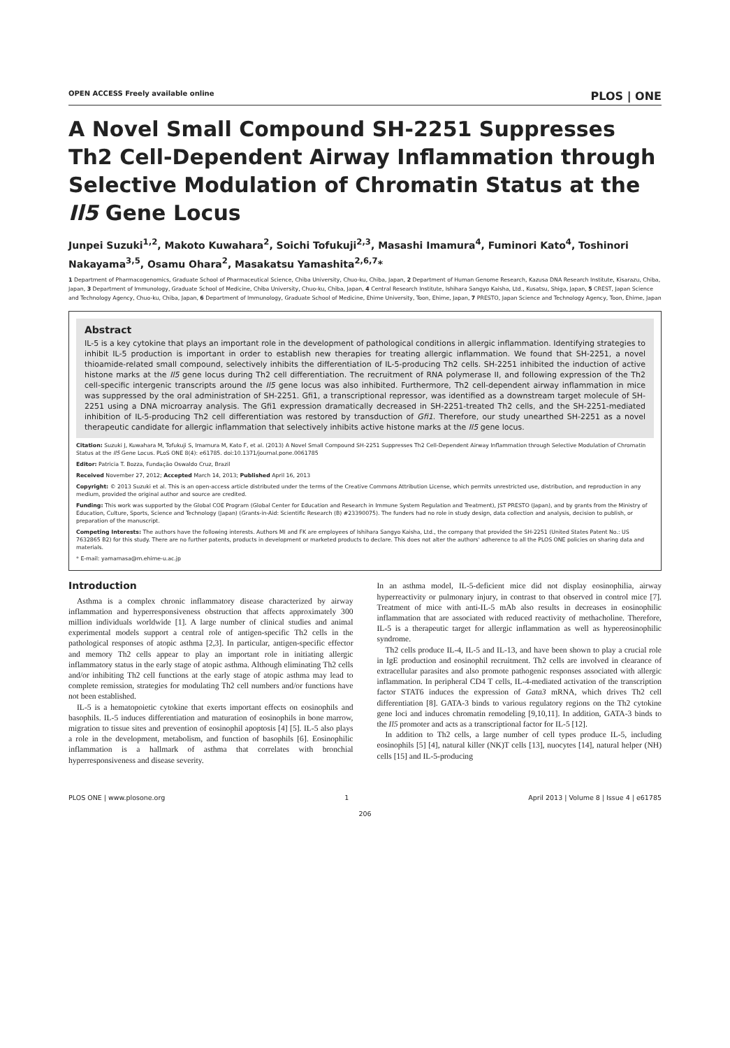OPEN ACCESS Freely available online PLOS | ONE
A Novel Small Compound SH-2251 Suppresses Th2 Cell-Dependent Airway Inflammation through Selective Modulation of Chromatin Status at the Il5 Gene Locus
Junpei Suzuki<sup>1,2</sup>, Makoto Kuwahara<sup>2</sup>, Soichi Tofukuji<sup>2,3</sup>, Masashi Imamura<sup>4</sup>, Fuminori Kato<sup>4</sup>, Toshinori Nakayama<sup>3,5</sup>, Osamu Ohara<sup>2</sup>, Masakatsu Yamashita<sup>2,6,7</sup>*
1 Department of Pharmacogenomics, Graduate School of Pharmaceutical Science, Chiba University, Chuo-ku, Chiba, Japan, 2 Department of Human Genome Research, Kazusa DNA Research Institute, Kisarazu, Chiba, Japan, 3 Department of Immunology, Graduate School of Medicine, Chiba University, Chuo-ku, Chiba, Japan, 4 Central Research Institute, Ishihara Sangyo Kaisha, Ltd., Kusatsu, Shiga, Japan, 5 CREST, Japan Science and Technology Agency, Chuo-ku, Chiba, Japan, 6 Department of Immunology, Graduate School of Medicine, Ehime University, Toon, Ehime, Japan, 7 PRESTO, Japan Science and Technology Agency, Toon, Ehime, Japan
Abstract
IL-5 is a key cytokine that plays an important role in the development of pathological conditions in allergic inflammation. Identifying strategies to inhibit IL-5 production is important in order to establish new therapies for treating allergic inflammation. We found that SH-2251, a novel thioamide-related small compound, selectively inhibits the differentiation of IL-5-producing Th2 cells. SH-2251 inhibited the induction of active histone marks at the Il5 gene locus during Th2 cell differentiation. The recruitment of RNA polymerase II, and following expression of the Th2 cell-specific intergenic transcripts around the Il5 gene locus was also inhibited. Furthermore, Th2 cell-dependent airway inflammation in mice was suppressed by the oral administration of SH-2251. Gfi1, a transcriptional repressor, was identified as a downstream target molecule of SH-2251 using a DNA microarray analysis. The Gfi1 expression dramatically decreased in SH-2251-treated Th2 cells, and the SH-2251-mediated inhibition of IL-5-producing Th2 cell differentiation was restored by transduction of Gfi1. Therefore, our study unearthed SH-2251 as a novel therapeutic candidate for allergic inflammation that selectively inhibits active histone marks at the Il5 gene locus.
Citation: Suzuki J, Kuwahara M, Tofukuji S, Imamura M, Kato F, et al. (2013) A Novel Small Compound SH-2251 Suppresses Th2 Cell-Dependent Airway Inflammation through Selective Modulation of Chromatin Status at the Il5 Gene Locus. PLoS ONE 8(4): e61785. doi:10.1371/journal.pone.0061785
Editor: Patricia T. Bozza, Fundação Oswaldo Cruz, Brazil
Received November 27, 2012; Accepted March 14, 2013; Published April 16, 2013
Copyright: © 2013 Suzuki et al. This is an open-access article distributed under the terms of the Creative Commons Attribution License, which permits unrestricted use, distribution, and reproduction in any medium, provided the original author and source are credited.
Funding: This work was supported by the Global COE Program (Global Center for Education and Research in Immune System Regulation and Treatment), JST PRESTO (Japan), and by grants from the Ministry of Education, Culture, Sports, Science and Technology (Japan) (Grants-in-Aid: Scientific Research (B) #23390075). The funders had no role in study design, data collection and analysis, decision to publish, or preparation of the manuscript.
Competing Interests: The authors have the following interests. Authors MI and FK are employees of Ishihara Sangyo Kaisha, Ltd., the company that provided the SH-2251 (United States Patent No.: US 7632865 B2) for this study. There are no further patents, products in development or marketed products to declare. This does not alter the authors' adherence to all the PLOS ONE policies on sharing data and materials.
* E-mail: yamamasa@m.ehime-u.ac.jp
Introduction
Asthma is a complex chronic inflammatory disease characterized by airway inflammation and hyperresponsiveness obstruction that affects approximately 300 million individuals worldwide [1]. A large number of clinical studies and animal experimental models support a central role of antigen-specific Th2 cells in the pathological responses of atopic asthma [2,3]. In particular, antigen-specific effector and memory Th2 cells appear to play an important role in initiating allergic inflammatory status in the early stage of atopic asthma. Although eliminating Th2 cells and/or inhibiting Th2 cell functions at the early stage of atopic asthma may lead to complete remission, strategies for modulating Th2 cell numbers and/or functions have not been established.
IL-5 is a hematopoietic cytokine that exerts important effects on eosinophils and basophils. IL-5 induces differentiation and maturation of eosinophils in bone marrow, migration to tissue sites and prevention of eosinophil apoptosis [4] [5]. IL-5 also plays a role in the development, metabolism, and function of basophils [6]. Eosinophilic inflammation is a hallmark of asthma that correlates with bronchial hyperresponsiveness and disease severity.
In an asthma model, IL-5-deficient mice did not display eosinophilia, airway hyperreactivity or pulmonary injury, in contrast to that observed in control mice [7]. Treatment of mice with anti-IL-5 mAb also results in decreases in eosinophilic inflammation that are associated with reduced reactivity of methacholine. Therefore, IL-5 is a therapeutic target for allergic inflammation as well as hypereosinophilic syndrome.
Th2 cells produce IL-4, IL-5 and IL-13, and have been shown to play a crucial role in IgE production and eosinophil recruitment. Th2 cells are involved in clearance of extracellular parasites and also promote pathogenic responses associated with allergic inflammation. In peripheral CD4 T cells, IL-4-mediated activation of the transcription factor STAT6 induces the expression of Gata3 mRNA, which drives Th2 cell differentiation [8]. GATA-3 binds to various regulatory regions on the Th2 cytokine gene loci and induces chromatin remodeling [9,10,11]. In addition, GATA-3 binds to the Il5 promoter and acts as a transcriptional factor for IL-5 [12].
In addition to Th2 cells, a large number of cell types produce IL-5, including eosinophils [5] [4], natural killer (NK)T cells [13], nuocytes [14], natural helper (NH) cells [15] and IL-5-producing
PLOS ONE | www.plosone.org 1 April 2013 | Volume 8 | Issue 4 | e61785
206